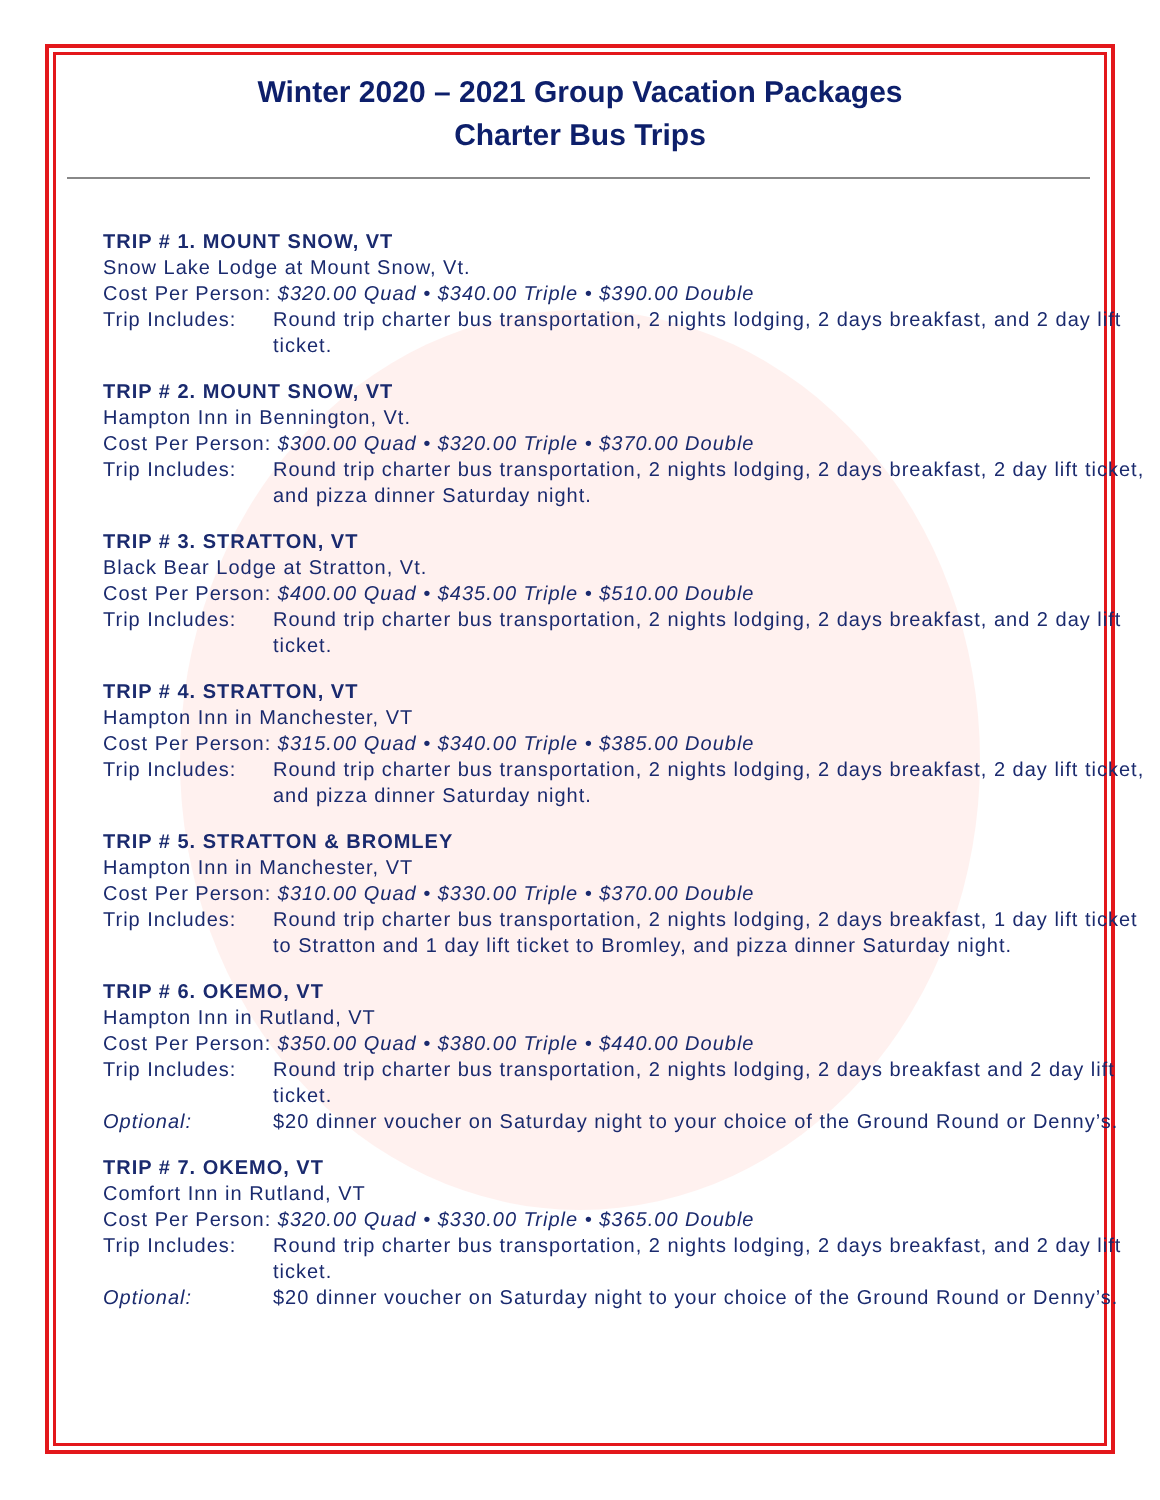Winter 2020 – 2021 Group Vacation Packages
Charter Bus Trips
TRIP # 1. MOUNT SNOW, VT
Snow Lake Lodge at Mount Snow, Vt.
Cost Per Person: $320.00 Quad • $340.00 Triple • $390.00 Double
Trip Includes: Round trip charter bus transportation, 2 nights lodging, 2 days breakfast, and 2 day lift ticket.
TRIP # 2. MOUNT SNOW, VT
Hampton Inn in Bennington, Vt.
Cost Per Person: $300.00 Quad • $320.00 Triple • $370.00 Double
Trip Includes: Round trip charter bus transportation, 2 nights lodging, 2 days breakfast, 2 day lift ticket, and pizza dinner Saturday night.
TRIP # 3. STRATTON, VT
Black Bear Lodge at Stratton, Vt.
Cost Per Person: $400.00 Quad • $435.00 Triple • $510.00 Double
Trip Includes: Round trip charter bus transportation, 2 nights lodging, 2 days breakfast, and 2 day lift ticket.
TRIP # 4. STRATTON, VT
Hampton Inn in Manchester, VT
Cost Per Person: $315.00 Quad • $340.00 Triple • $385.00 Double
Trip Includes: Round trip charter bus transportation, 2 nights lodging, 2 days breakfast, 2 day lift ticket, and pizza dinner Saturday night.
TRIP # 5. STRATTON & BROMLEY
Hampton Inn in Manchester, VT
Cost Per Person: $310.00 Quad • $330.00 Triple • $370.00 Double
Trip Includes: Round trip charter bus transportation, 2 nights lodging, 2 days breakfast, 1 day lift ticket to Stratton and 1 day lift ticket to Bromley, and pizza dinner Saturday night.
TRIP # 6. OKEMO, VT
Hampton Inn in Rutland, VT
Cost Per Person: $350.00 Quad • $380.00 Triple • $440.00 Double
Trip Includes: Round trip charter bus transportation, 2 nights lodging, 2 days breakfast and 2 day lift ticket.
Optional: $20 dinner voucher on Saturday night to your choice of the Ground Round or Denny’s.
TRIP # 7. OKEMO, VT
Comfort Inn in Rutland, VT
Cost Per Person: $320.00 Quad • $330.00 Triple • $365.00 Double
Trip Includes: Round trip charter bus transportation, 2 nights lodging, 2 days breakfast, and 2 day lift ticket.
Optional: $20 dinner voucher on Saturday night to your choice of the Ground Round or Denny’s.